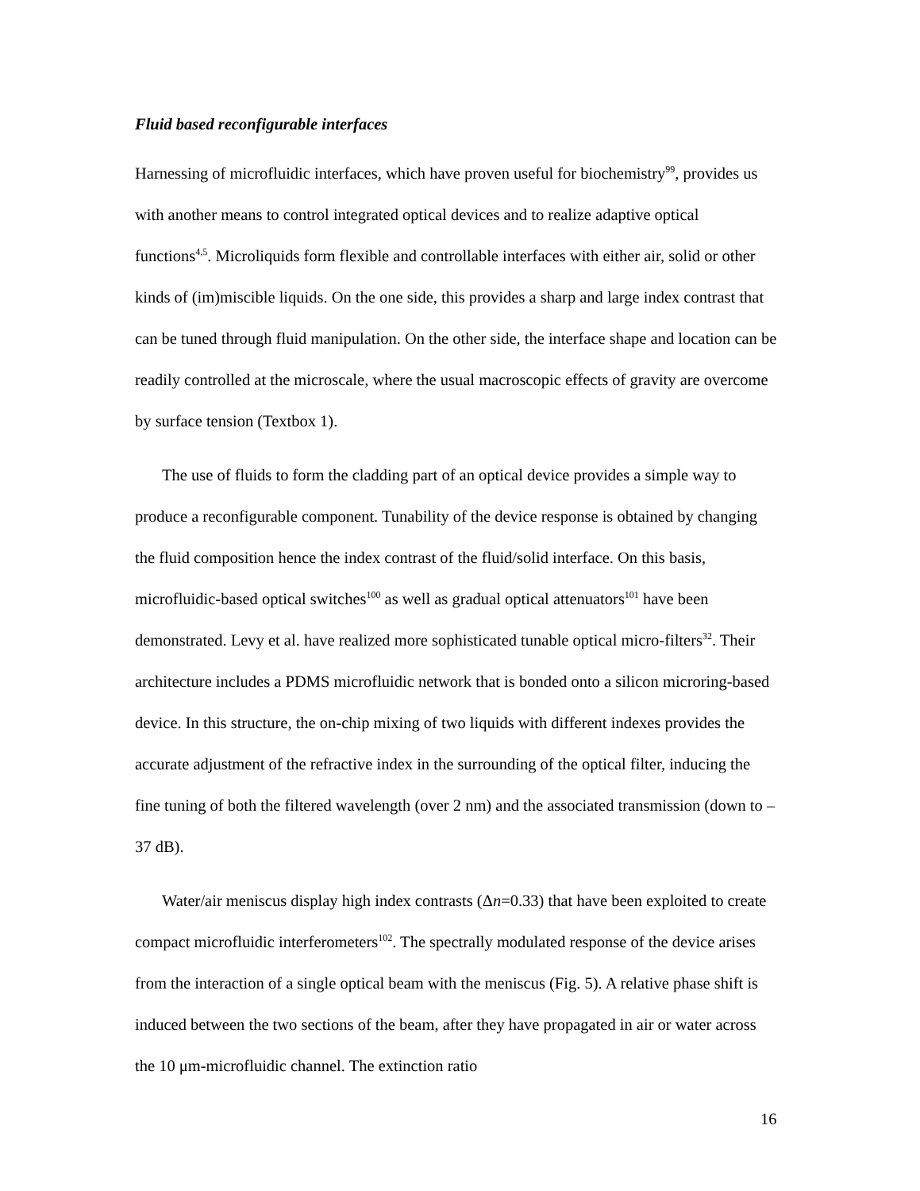Fluid based reconfigurable interfaces
Harnessing of microfluidic interfaces, which have proven useful for biochemistry<sup>99</sup>, provides us with another means to control integrated optical devices and to realize adaptive optical functions<sup>4,5</sup>. Microliquids form flexible and controllable interfaces with either air, solid or other kinds of (im)miscible liquids. On the one side, this provides a sharp and large index contrast that can be tuned through fluid manipulation. On the other side, the interface shape and location can be readily controlled at the microscale, where the usual macroscopic effects of gravity are overcome by surface tension (Textbox 1).
The use of fluids to form the cladding part of an optical device provides a simple way to produce a reconfigurable component. Tunability of the device response is obtained by changing the fluid composition hence the index contrast of the fluid/solid interface. On this basis, microfluidic-based optical switches<sup>100</sup> as well as gradual optical attenuators<sup>101</sup> have been demonstrated. Levy et al. have realized more sophisticated tunable optical micro-filters<sup>32</sup>. Their architecture includes a PDMS microfluidic network that is bonded onto a silicon microring-based device. In this structure, the on-chip mixing of two liquids with different indexes provides the accurate adjustment of the refractive index in the surrounding of the optical filter, inducing the fine tuning of both the filtered wavelength (over 2 nm) and the associated transmission (down to –37 dB).
Water/air meniscus display high index contrasts (Δn=0.33) that have been exploited to create compact microfluidic interferometers<sup>102</sup>. The spectrally modulated response of the device arises from the interaction of a single optical beam with the meniscus (Fig. 5). A relative phase shift is induced between the two sections of the beam, after they have propagated in air or water across the 10 μm-microfluidic channel. The extinction ratio
16